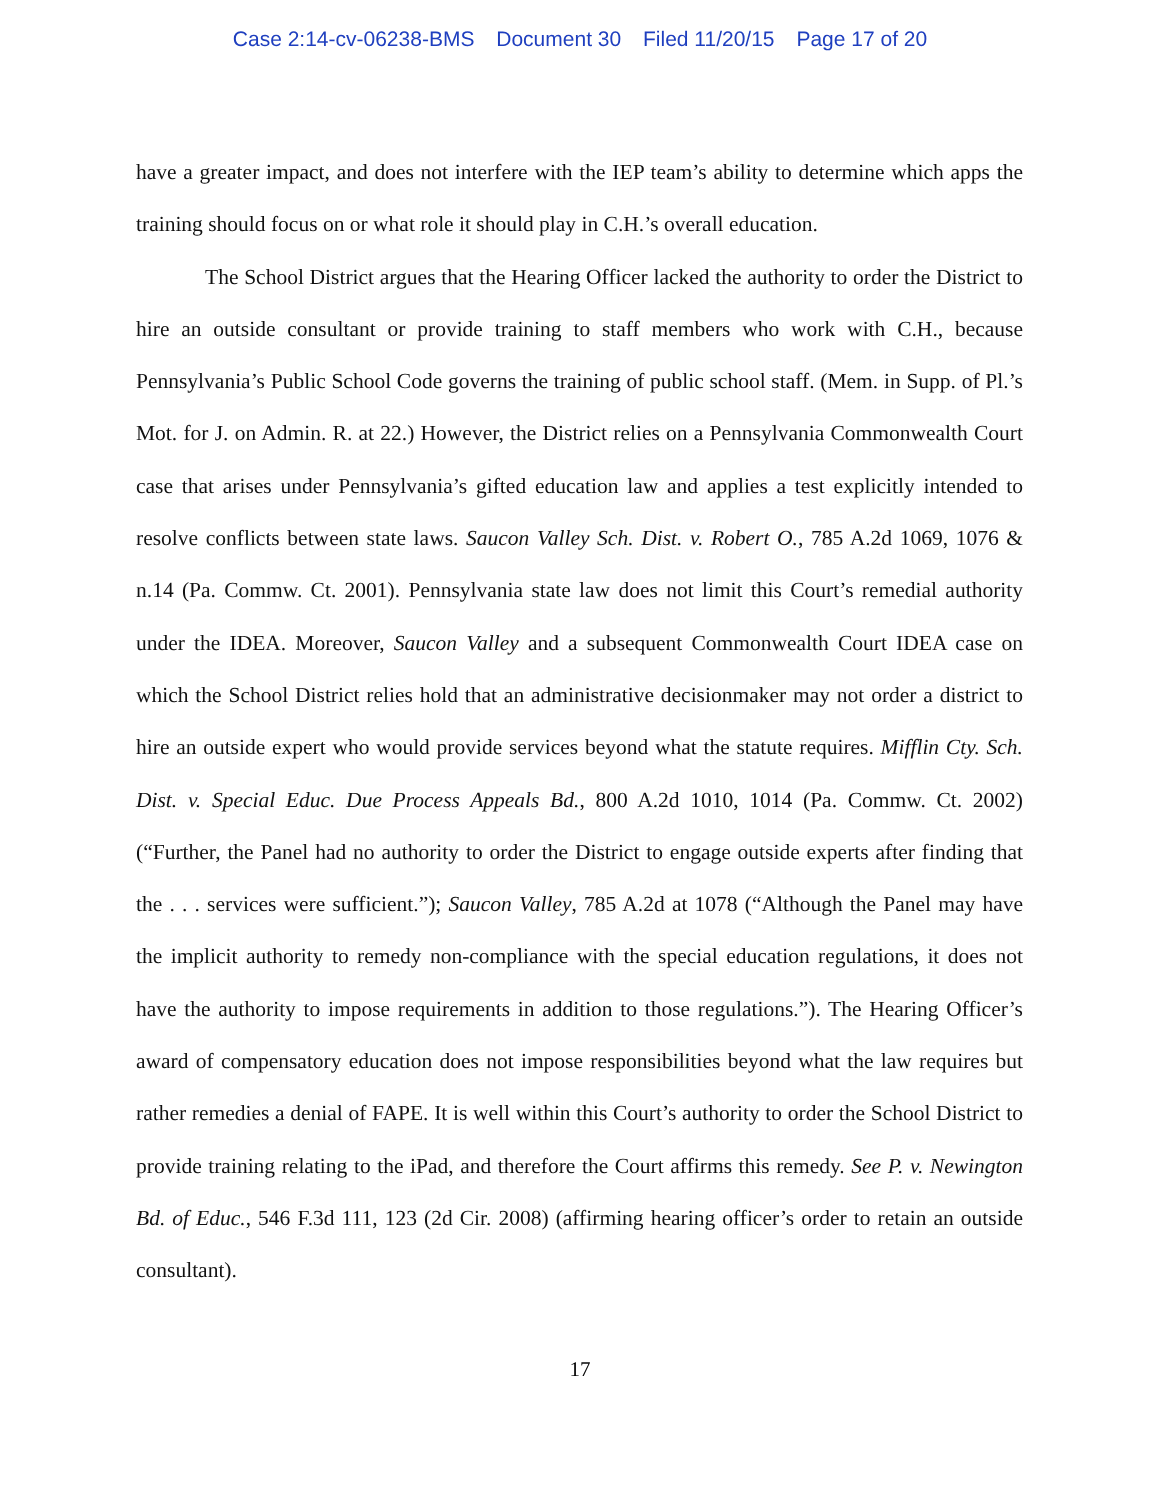Case 2:14-cv-06238-BMS Document 30 Filed 11/20/15 Page 17 of 20
have a greater impact, and does not interfere with the IEP team’s ability to determine which apps the training should focus on or what role it should play in C.H.’s overall education.
The School District argues that the Hearing Officer lacked the authority to order the District to hire an outside consultant or provide training to staff members who work with C.H., because Pennsylvania’s Public School Code governs the training of public school staff. (Mem. in Supp. of Pl.’s Mot. for J. on Admin. R. at 22.) However, the District relies on a Pennsylvania Commonwealth Court case that arises under Pennsylvania’s gifted education law and applies a test explicitly intended to resolve conflicts between state laws. Saucon Valley Sch. Dist. v. Robert O., 785 A.2d 1069, 1076 & n.14 (Pa. Commw. Ct. 2001). Pennsylvania state law does not limit this Court’s remedial authority under the IDEA. Moreover, Saucon Valley and a subsequent Commonwealth Court IDEA case on which the School District relies hold that an administrative decisionmaker may not order a district to hire an outside expert who would provide services beyond what the statute requires. Mifflin Cty. Sch. Dist. v. Special Educ. Due Process Appeals Bd., 800 A.2d 1010, 1014 (Pa. Commw. Ct. 2002) (“Further, the Panel had no authority to order the District to engage outside experts after finding that the . . . services were sufficient.”); Saucon Valley, 785 A.2d at 1078 (“Although the Panel may have the implicit authority to remedy non-compliance with the special education regulations, it does not have the authority to impose requirements in addition to those regulations.”). The Hearing Officer’s award of compensatory education does not impose responsibilities beyond what the law requires but rather remedies a denial of FAPE. It is well within this Court’s authority to order the School District to provide training relating to the iPad, and therefore the Court affirms this remedy. See P. v. Newington Bd. of Educ., 546 F.3d 111, 123 (2d Cir. 2008) (affirming hearing officer’s order to retain an outside consultant).
17